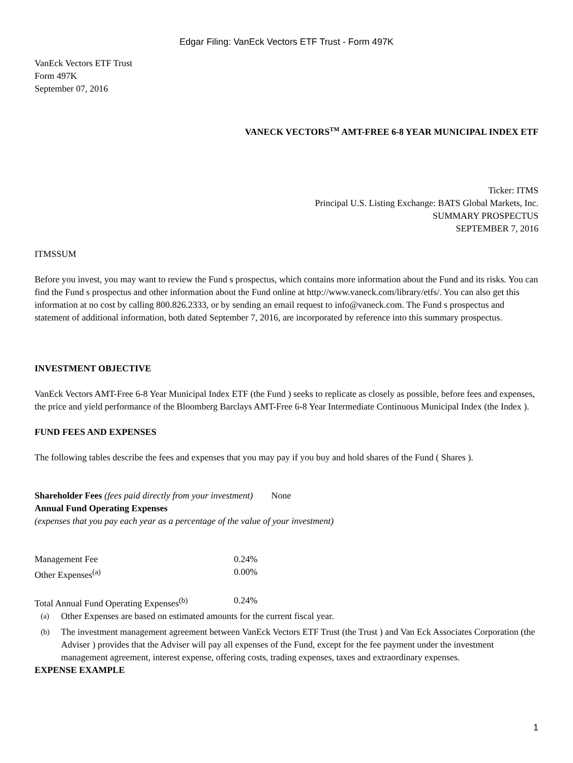Edgar Filing: VanEck Vectors ETF Trust - Form 497K
VanEck Vectors ETF Trust
Form 497K
September 07, 2016
VANECK VECTORS<sup>TM</sup> AMT-FREE 6-8 YEAR MUNICIPAL INDEX ETF
Ticker: ITMS
Principal U.S. Listing Exchange: BATS Global Markets, Inc.
SUMMARY PROSPECTUS
SEPTEMBER 7, 2016
ITMSSUM
Before you invest, you may want to review the Fund s prospectus, which contains more information about the Fund and its risks. You can find the Fund s prospectus and other information about the Fund online at http://www.vaneck.com/library/etfs/. You can also get this information at no cost by calling 800.826.2333, or by sending an email request to info@vaneck.com. The Fund s prospectus and statement of additional information, both dated September 7, 2016, are incorporated by reference into this summary prospectus.
INVESTMENT OBJECTIVE
VanEck Vectors AMT-Free 6-8 Year Municipal Index ETF (the Fund ) seeks to replicate as closely as possible, before fees and expenses, the price and yield performance of the Bloomberg Barclays AMT-Free 6-8 Year Intermediate Continuous Municipal Index (the Index ).
FUND FEES AND EXPENSES
The following tables describe the fees and expenses that you may pay if you buy and hold shares of the Fund ( Shares ).
Shareholder Fees (fees paid directly from your investment) None
Annual Fund Operating Expenses
(expenses that you pay each year as a percentage of the value of your investment)
| Management Fee | 0.24% |
| Other Expenses<sup>(a)</sup> | 0.00% |
| Total Annual Fund Operating Expenses<sup>(b)</sup> | 0.24% |
| <sup>(a)</sup> | Other Expenses are based on estimated amounts for the current fiscal year. |
| <sup>(b)</sup> | The investment management agreement between VanEck Vectors ETF Trust (the Trust ) and Van Eck Associates Corporation (the Adviser ) provides that the Adviser will pay all expenses of the Fund, except for the fee payment under the investment management agreement, interest expense, offering costs, trading expenses, taxes and extraordinary expenses. |
EXPENSE EXAMPLE
1